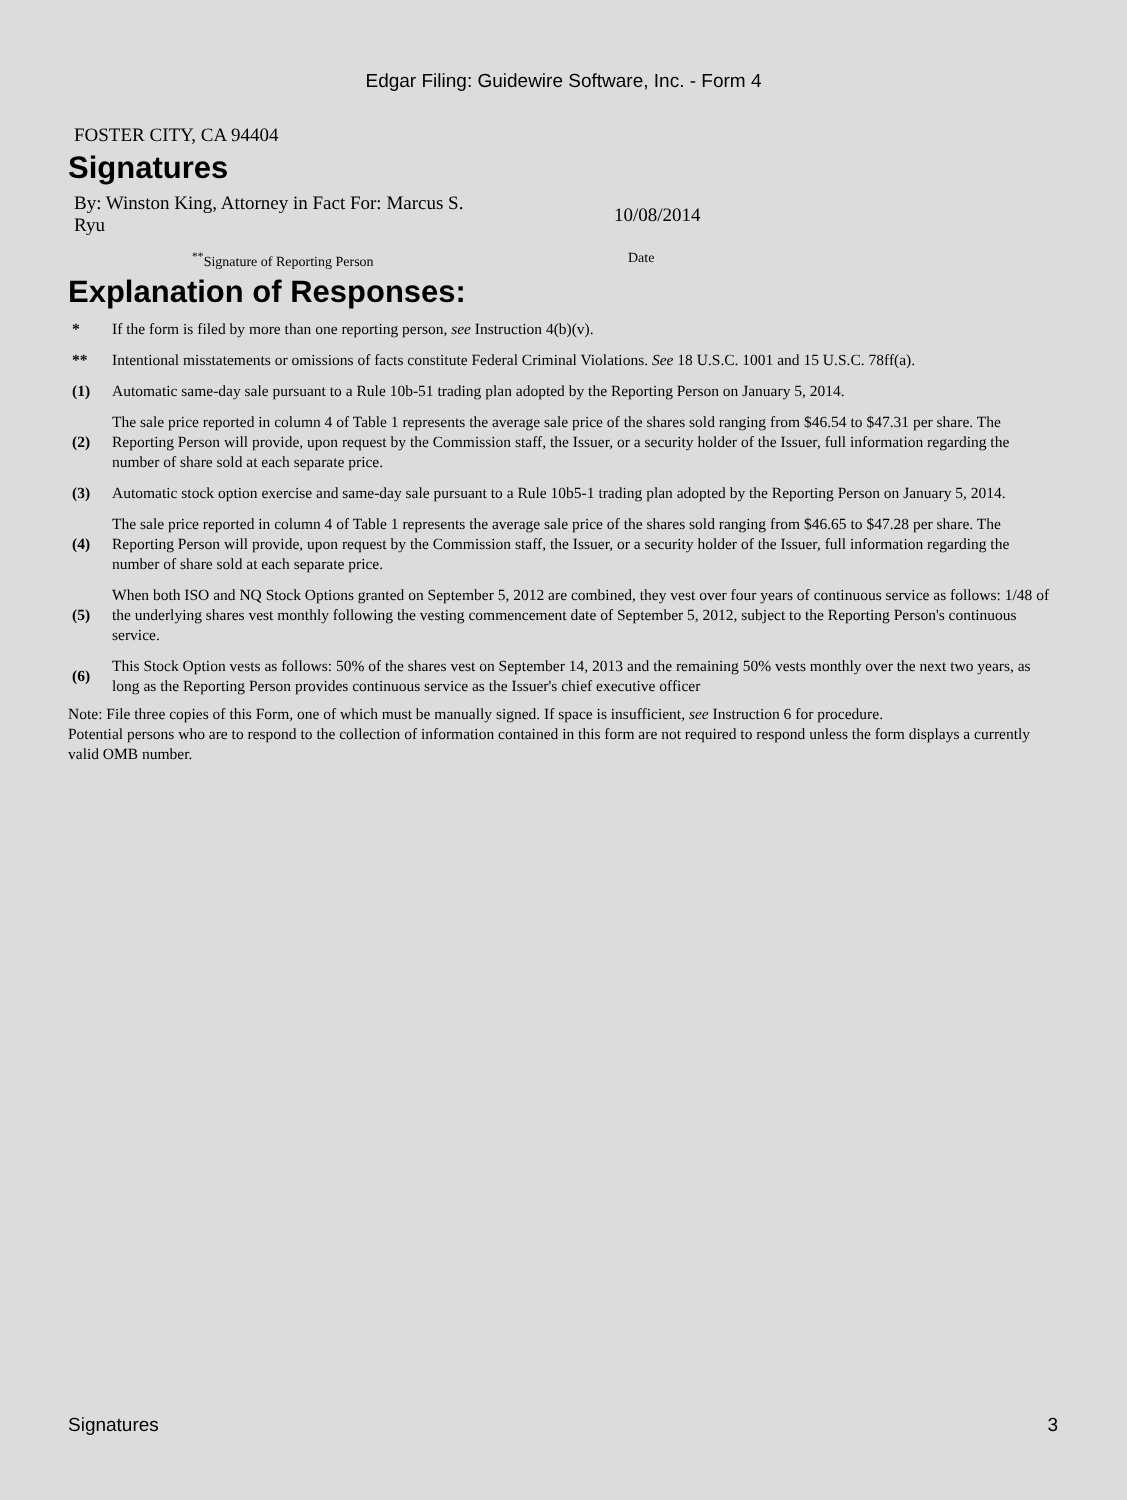Edgar Filing: Guidewire Software, Inc. - Form 4
FOSTER CITY, CA 94404
Signatures
By: Winston King, Attorney in Fact For: Marcus S. Ryu
10/08/2014
<sup>**</sup> Signature of Reporting Person Date
Explanation of Responses:
| * | If the form is filed by more than one reporting person, see Instruction 4(b)(v). |
| ** | Intentional misstatements or omissions of facts constitute Federal Criminal Violations. See 18 U.S.C. 1001 and 15 U.S.C. 78ff(a). |
| (1) | Automatic same-day sale pursuant to a Rule 10b-51 trading plan adopted by the Reporting Person on January 5, 2014. |
| (2) | The sale price reported in column 4 of Table 1 represents the average sale price of the shares sold ranging from $46.54 to $47.31 per share. The Reporting Person will provide, upon request by the Commission staff, the Issuer, or a security holder of the Issuer, full information regarding the number of share sold at each separate price. |
| (3) | Automatic stock option exercise and same-day sale pursuant to a Rule 10b5-1 trading plan adopted by the Reporting Person on January 5, 2014. |
| (4) | The sale price reported in column 4 of Table 1 represents the average sale price of the shares sold ranging from $46.65 to $47.28 per share. The Reporting Person will provide, upon request by the Commission staff, the Issuer, or a security holder of the Issuer, full information regarding the number of share sold at each separate price. |
| (5) | When both ISO and NQ Stock Options granted on September 5, 2012 are combined, they vest over four years of continuous service as follows: 1/48 of the underlying shares vest monthly following the vesting commencement date of September 5, 2012, subject to the Reporting Person's continuous service. |
| (6) | This Stock Option vests as follows: 50% of the shares vest on September 14, 2013 and the remaining 50% vests monthly over the next two years, as long as the Reporting Person provides continuous service as the Issuer's chief executive officer |
Note: File three copies of this Form, one of which must be manually signed. If space is insufficient, see Instruction 6 for procedure.
Potential persons who are to respond to the collection of information contained in this form are not required to respond unless the form displays a currently valid OMB number.
Signatures 3